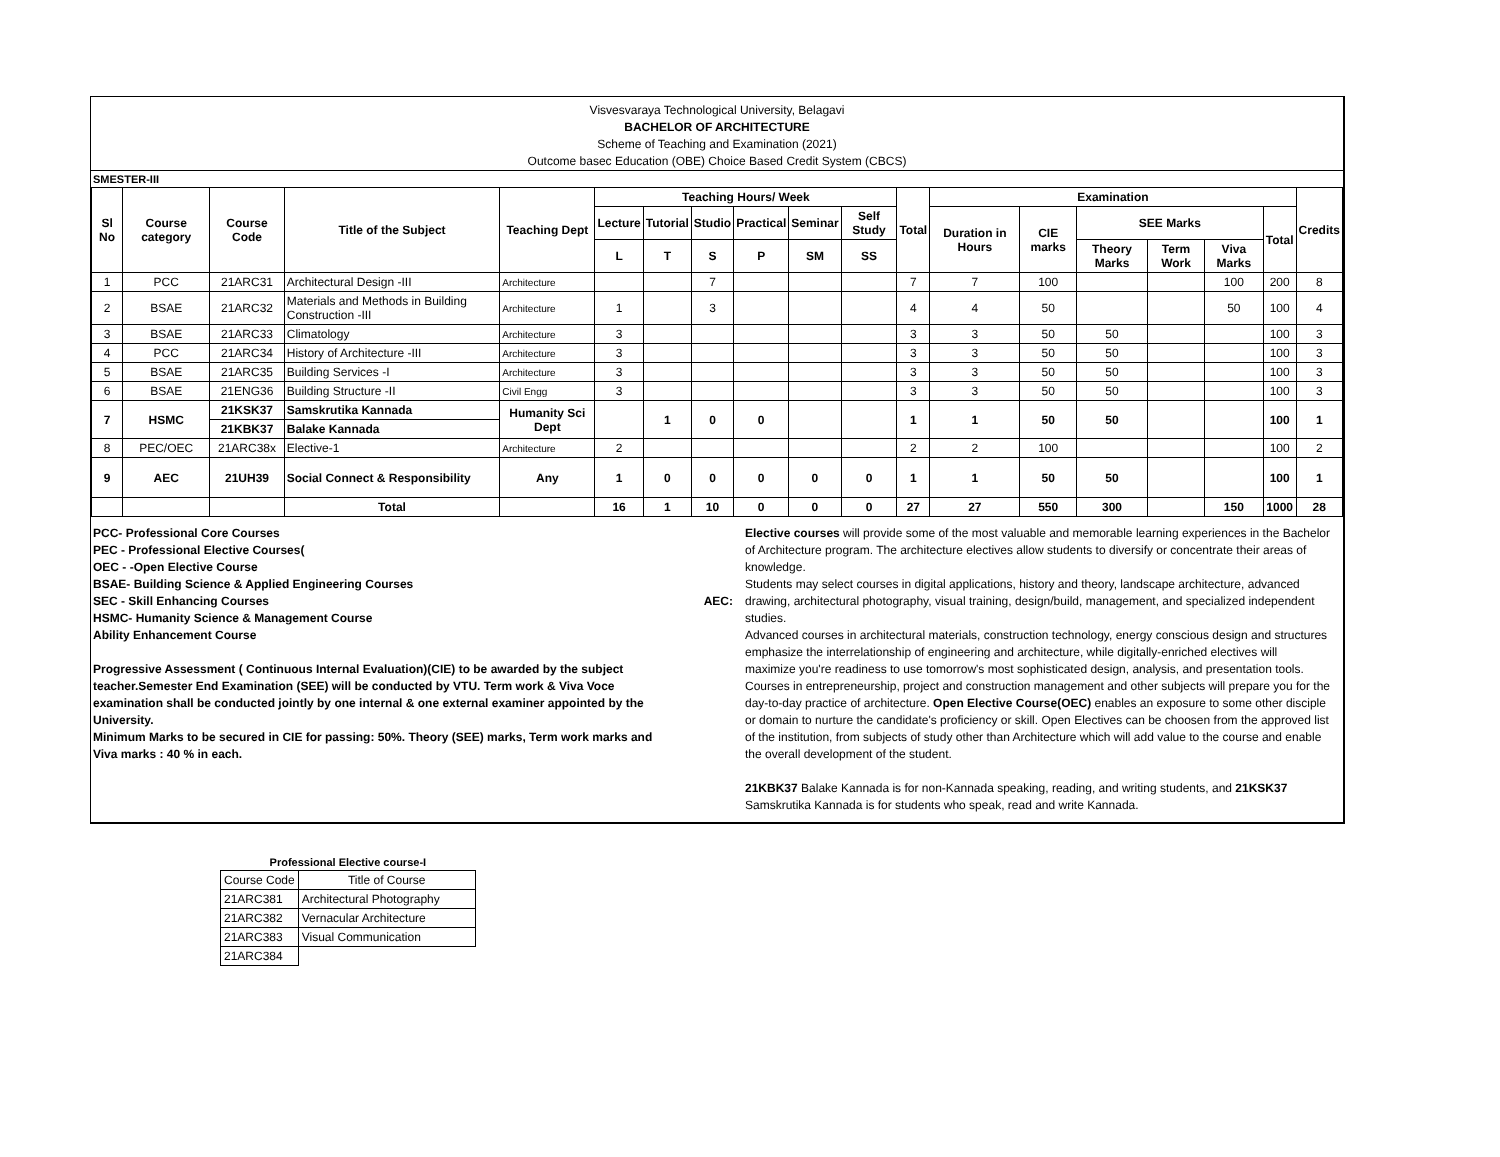Visvesvaraya Technological University, Belagavi
BACHELOR OF ARCHITECTURE
Scheme of Teaching and Examination (2021)
Outcome basec Education (OBE) Choice Based Credit System (CBCS)
SMESTER-III
| Sl No | Course category | Course Code | Title of the Subject | Teaching Dept | Teaching Hours/ Week | | | | | | Total | Examination | | | | | | Credits |
| --- | --- | --- | --- | --- | --- | --- | --- | --- | --- | --- | --- | --- | --- | --- | --- | --- | --- | --- |
| | | | | | Lecture | Tutorial | Studio | Practical | Seminar | Self Study | | Duration in Hours | CIE marks | SEE Marks | | | Total | |
| | | | | | L | T | S | P | SM | SS | | | | Theory Marks | Term Work | Viva Marks | | |
| 1 | PCC | 21ARC31 | Architectural Design -III | Architecture | | | 7 | | | | 7 | 7 | 100 | | | 100 | 200 | 8 |
| 2 | BSAE | 21ARC32 | Materials and Methods in Building Construction -III | Architecture | 1 | | 3 | | | | 4 | 4 | 50 | | | 50 | 100 | 4 |
| 3 | BSAE | 21ARC33 | Climatology | Architecture | 3 | | | | | | 3 | 3 | 50 | 50 | | | 100 | 3 |
| 4 | PCC | 21ARC34 | History of Architecture -III | Architecture | 3 | | | | | | 3 | 3 | 50 | 50 | | | 100 | 3 |
| 5 | BSAE | 21ARC35 | Building Services -I | Architecture | 3 | | | | | | 3 | 3 | 50 | 50 | | | 100 | 3 |
| 6 | BSAE | 21ENG36 | Building Structure -II | Civil Engg | 3 | | | | | | 3 | 3 | 50 | 50 | | | 100 | 3 |
| 7 | HSMC | 21KSK37 | Samskrutika Kannada | Humanity Sci Dept | | 1 | 0 | 0 | | | 1 | 1 | 50 | 50 | | | 100 | 1 |
| | | 21KBK37 | Balake Kannada | | | | | | | | | | | | | | | |
| 8 | PEC/OEC | 21ARC38x | Elective-1 | Architecture | 2 | | | | | | 2 | 2 | 100 | | | | 100 | 2 |
| 9 | AEC | 21UH39 | Social Connect & Responsibility | Any | 1 | 0 | 0 | 0 | 0 | 0 | 1 | 1 | 50 | 50 | | | 100 | 1 |
| | | | Total | | 16 | 1 | 10 | 0 | 0 | 0 | 27 | 27 | 550 | 300 | | 150 | 1000 | 28 |
PCC- Professional Core Courses
PEC - Professional Elective Courses(
OEC - -Open Elective Course
BSAE- Building Science & Applied Engineering Courses
SEC - Skill Enhancing Courses
HSMC- Humanity Science & Management Course
Ability Enhancement Course
Progressive Assessment ( Continuous Internal Evaluation)(CIE) to be awarded by the subject teacher.Semester End Examination (SEE) will be conducted by VTU. Term work & Viva Voce examination shall be conducted jointly by one internal & one external examiner appointed by the University.
Minimum Marks to be secured in CIE for passing: 50%. Theory (SEE) marks, Term work marks and Viva marks : 40 % in each.
AEC:
Elective courses will provide some of the most valuable and memorable learning experiences in the Bachelor of Architecture program. The architecture electives allow students to diversify or concentrate their areas of knowledge.
Students may select courses in digital applications, history and theory, landscape architecture, advanced drawing, architectural photography, visual training, design/build, management, and specialized independent studies.
Advanced courses in architectural materials, construction technology, energy conscious design and structures emphasize the interrelationship of engineering and architecture, while digitally-enriched electives will maximize you're readiness to use tomorrow's most sophisticated design, analysis, and presentation tools. Courses in entrepreneurship, project and construction management and other subjects will prepare you for the day-to-day practice of architecture. Open Elective Course(OEC) enables an exposure to some other disciple or domain to nurture the candidate's proficiency or skill. Open Electives can be choosen from the approved list of the institution, from subjects of study other than Architecture which will add value to the course and enable the overall development of the student.
21KBK37 Balake Kannada is for non-Kannada speaking, reading, and writing students, and 21KSK37 Samskrutika Kannada is for students who speak, read and write Kannada.
| Professional Elective course-I | |
| Course Code | Title of Course |
| 21ARC381 | Architectural Photography |
| 21ARC382 | Vernacular Architecture |
| 21ARC383 | Visual Communication |
| 21ARC384 | |